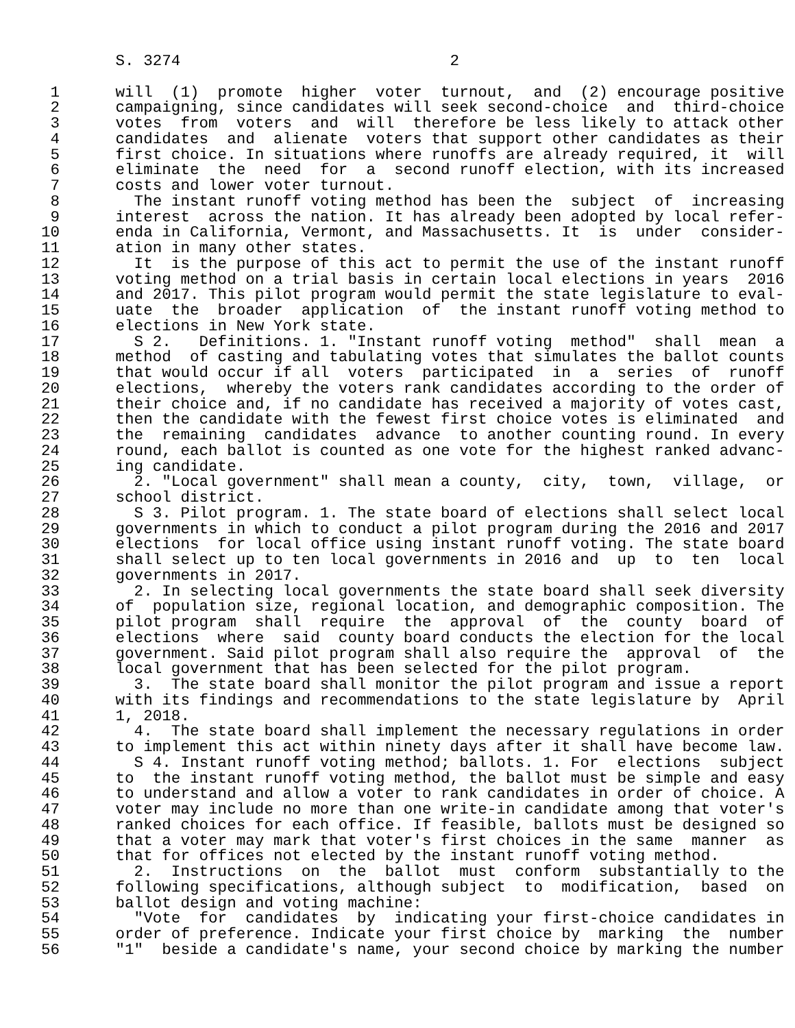S. 3274                             2

 1      will  (1)  promote  higher  voter  turnout,  and  (2) encourage positive
 2      campaigning, since candidates will seek second-choice  and  third-choice
 3      votes  from  voters  and  will  therefore be less likely to attack other
 4      candidates  and  alienate  voters that support other candidates as their
 5      first choice. In situations where runoffs are already required, it  will
 6      eliminate  the  need  for  a  second runoff election, with its increased
 7      costs and lower voter turnout.
 8        The instant runoff voting method has been the  subject  of  increasing
 9      interest  across the nation. It has already been adopted by local refer-
10      enda in California, Vermont, and Massachusetts. It  is  under  consider-
11      ation in many other states.
12        It  is the purpose of this act to permit the use of the instant runoff
13      voting method on a trial basis in certain local elections in years  2016
14      and 2017. This pilot program would permit the state legislature to eval-
15      uate  the  broader  application  of  the instant runoff voting method to
16      elections in New York state.
17        S 2.   Definitions. 1. "Instant runoff voting  method"  shall  mean  a
18      method  of casting and tabulating votes that simulates the ballot counts
19      that would occur if all  voters  participated  in  a  series  of  runoff
20      elections,  whereby the voters rank candidates according to the order of
21      their choice and, if no candidate has received a majority of votes cast,
22      then the candidate with the fewest first choice votes is eliminated  and
23      the  remaining  candidates  advance  to another counting round. In every
24      round, each ballot is counted as one vote for the highest ranked advanc-
25      ing candidate.
26        2. "Local government" shall mean a county,  city,  town,  village,  or
27      school district.
28        S 3. Pilot program. 1. The state board of elections shall select local
29      governments in which to conduct a pilot program during the 2016 and 2017
30      elections  for local office using instant runoff voting. The state board
31      shall select up to ten local governments in 2016 and  up  to  ten  local
32      governments in 2017.
33        2. In selecting local governments the state board shall seek diversity
34      of  population size, regional location, and demographic composition. The
35      pilot program  shall  require  the  approval  of  the  county  board  of
36      elections  where  said  county board conducts the election for the local
37      government. Said pilot program shall also require the  approval  of  the
38      local government that has been selected for the pilot program.
39        3.  The state board shall monitor the pilot program and issue a report
40      with its findings and recommendations to the state legislature by  April
41      1, 2018.
42        4.  The state board shall implement the necessary regulations in order
43      to implement this act within ninety days after it shall have become law.
44        S 4. Instant runoff voting method; ballots. 1. For  elections  subject
45      to  the instant runoff voting method, the ballot must be simple and easy
46      to understand and allow a voter to rank candidates in order of choice. A
47      voter may include no more than one write-in candidate among that voter's
48      ranked choices for each office. If feasible, ballots must be designed so
49      that a voter may mark that voter's first choices in the same  manner  as
50      that for offices not elected by the instant runoff voting method.
51        2.  Instructions  on  the  ballot  must  conform  substantially to the
52      following specifications, although subject  to  modification,  based  on
53      ballot design and voting machine:
54        "Vote  for  candidates  by  indicating your first-choice candidates in
55      order of preference. Indicate your first choice by  marking  the  number
56      "1"  beside a candidate's name, your second choice by marking the number